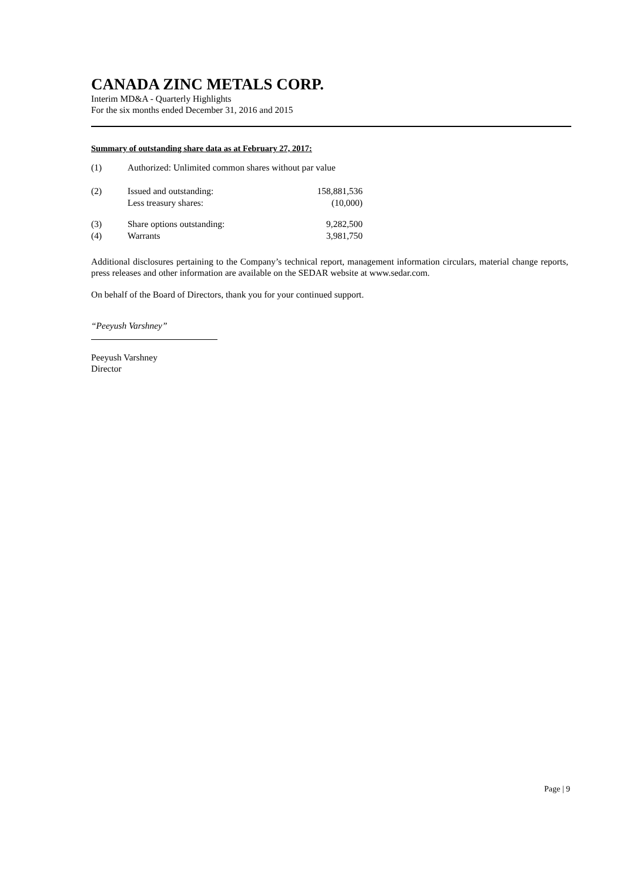CANADA ZINC METALS CORP.
Interim MD&A - Quarterly Highlights
For the six months ended December 31, 2016 and 2015
Summary of outstanding share data as at February 27, 2017:
| (1) | Authorized: Unlimited common shares without par value | |
| (2) | Issued and outstanding: | 158,881,536 |
| | Less treasury shares: | (10,000) |
| (3) | Share options outstanding: | 9,282,500 |
| (4) | Warrants | 3,981,750 |
Additional disclosures pertaining to the Company’s technical report, management information circulars, material change reports, press releases and other information are available on the SEDAR website at www.sedar.com.
On behalf of the Board of Directors, thank you for your continued support.
“Peeyush Varshney”
Peeyush Varshney
Director
Page | 9